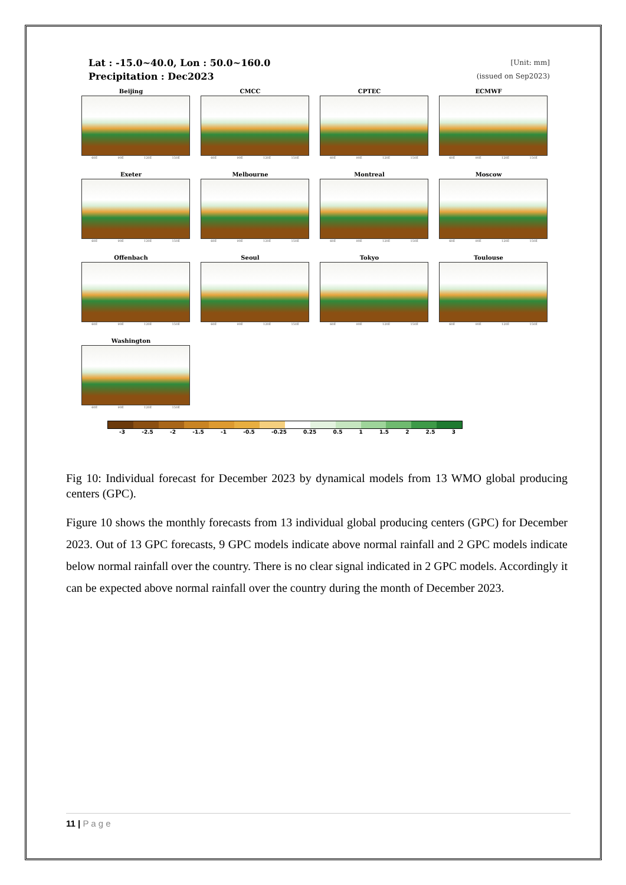Lat : -15.0~40.0, Lon : 50.0~160.0
Precipitation : Dec2023
[Unit: mm]
(issued on Sep2023)
Beijing
60E 90E 120E 150E
CMCC
60E 90E 120E 150E
CPTEC
60E 90E 120E 150E
ECMWF
60E 90E 120E 150E
Exeter
60E 90E 120E 150E
Melbourne
60E 90E 120E 150E
Montreal
60E 90E 120E 150E
Moscow
60E 90E 120E 150E
Offenbach
60E 90E 120E 150E
Seoul
60E 90E 120E 150E
Tokyo
60E 90E 120E 150E
Toulouse
60E 90E 120E 150E
Washington
60E 90E 120E 150E
-3 -2.5 -2 -1.5 -1 -0.5 -0.25 0.25 0.5 1 1.5 2 2.5 3
Fig 10: Individual forecast for December 2023 by dynamical models from 13 WMO global producing centers (GPC).
Figure 10 shows the monthly forecasts from 13 individual global producing centers (GPC) for December 2023. Out of 13 GPC forecasts, 9 GPC models indicate above normal rainfall and 2 GPC models indicate below normal rainfall over the country. There is no clear signal indicated in 2 GPC models. Accordingly it can be expected above normal rainfall over the country during the month of December 2023.
11 | P a g e